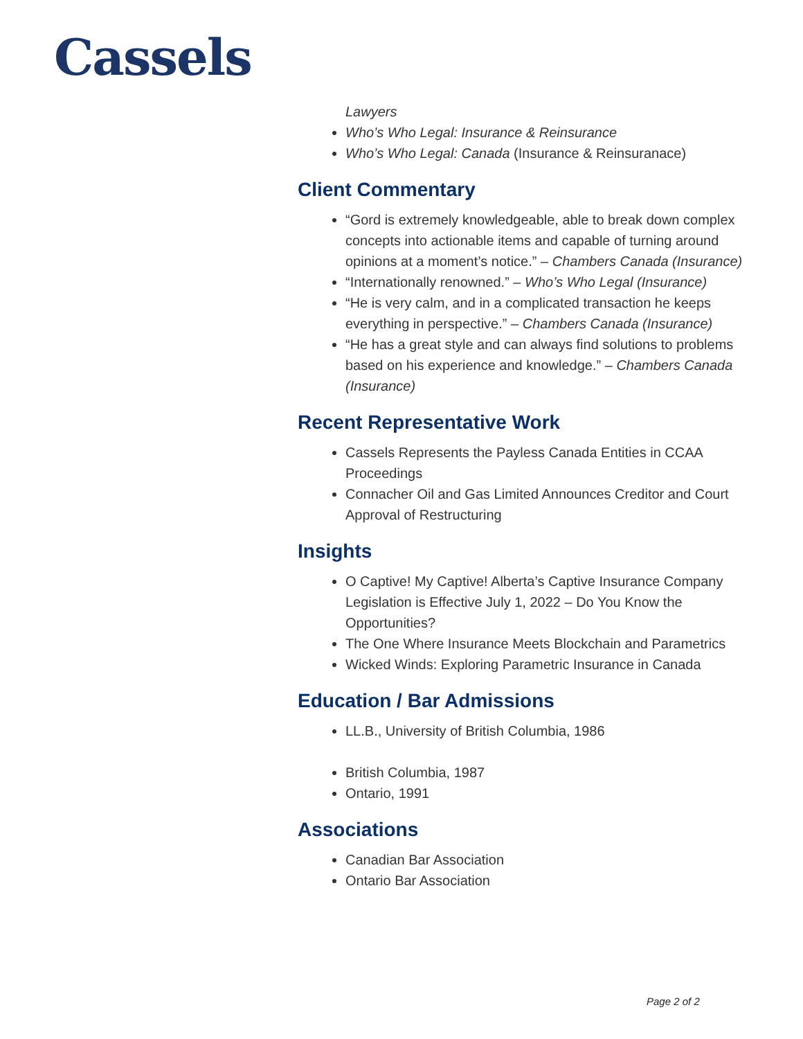Cassels
Lawyers
Who’s Who Legal: Insurance & Reinsurance
Who’s Who Legal: Canada (Insurance & Reinsuranace)
Client Commentary
“Gord is extremely knowledgeable, able to break down complex concepts into actionable items and capable of turning around opinions at a moment’s notice.” – Chambers Canada (Insurance)
“Internationally renowned.” – Who’s Who Legal (Insurance)
“He is very calm, and in a complicated transaction he keeps everything in perspective.” – Chambers Canada (Insurance)
“He has a great style and can always find solutions to problems based on his experience and knowledge.” – Chambers Canada (Insurance)
Recent Representative Work
Cassels Represents the Payless Canada Entities in CCAA Proceedings
Connacher Oil and Gas Limited Announces Creditor and Court Approval of Restructuring
Insights
O Captive! My Captive! Alberta’s Captive Insurance Company Legislation is Effective July 1, 2022 – Do You Know the Opportunities?
The One Where Insurance Meets Blockchain and Parametrics
Wicked Winds: Exploring Parametric Insurance in Canada
Education / Bar Admissions
LL.B., University of British Columbia, 1986
British Columbia, 1987
Ontario, 1991
Associations
Canadian Bar Association
Ontario Bar Association
Page 2 of 2